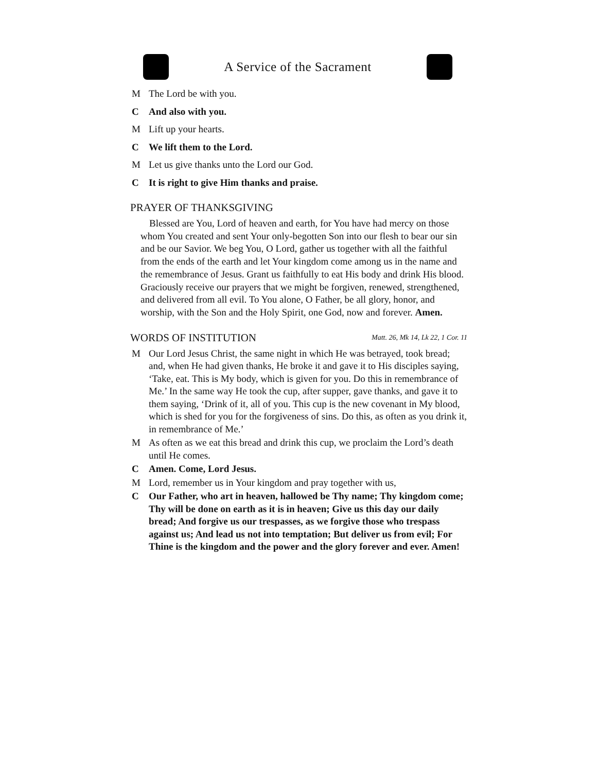A Service of the Sacrament
M The Lord be with you.
C And also with you.
M Lift up your hearts.
C We lift them to the Lord.
M Let us give thanks unto the Lord our God.
C It is right to give Him thanks and praise.
PRAYER OF THANKSGIVING
Blessed are You, Lord of heaven and earth, for You have had mercy on those whom You created and sent Your only-begotten Son into our flesh to bear our sin and be our Savior. We beg You, O Lord, gather us together with all the faithful from the ends of the earth and let Your kingdom come among us in the name and the remembrance of Jesus. Grant us faithfully to eat His body and drink His blood. Graciously receive our prayers that we might be forgiven, renewed, strengthened, and delivered from all evil. To You alone, O Father, be all glory, honor, and worship, with the Son and the Holy Spirit, one God, now and forever. Amen.
WORDS OF INSTITUTION Matt. 26, Mk 14, Lk 22, 1 Cor. 11
M Our Lord Jesus Christ, the same night in which He was betrayed, took bread; and, when He had given thanks, He broke it and gave it to His disciples saying, ‘Take, eat. This is My body, which is given for you. Do this in remembrance of Me.’ In the same way He took the cup, after supper, gave thanks, and gave it to them saying, ‘Drink of it, all of you. This cup is the new covenant in My blood, which is shed for you for the forgiveness of sins. Do this, as often as you drink it, in remembrance of Me.’
M As often as we eat this bread and drink this cup, we proclaim the Lord’s death until He comes.
C Amen. Come, Lord Jesus.
M Lord, remember us in Your kingdom and pray together with us,
C Our Father, who art in heaven, hallowed be Thy name; Thy kingdom come; Thy will be done on earth as it is in heaven; Give us this day our daily bread; And forgive us our trespasses, as we forgive those who trespass against us; And lead us not into temptation; But deliver us from evil; For Thine is the kingdom and the power and the glory forever and ever. Amen!